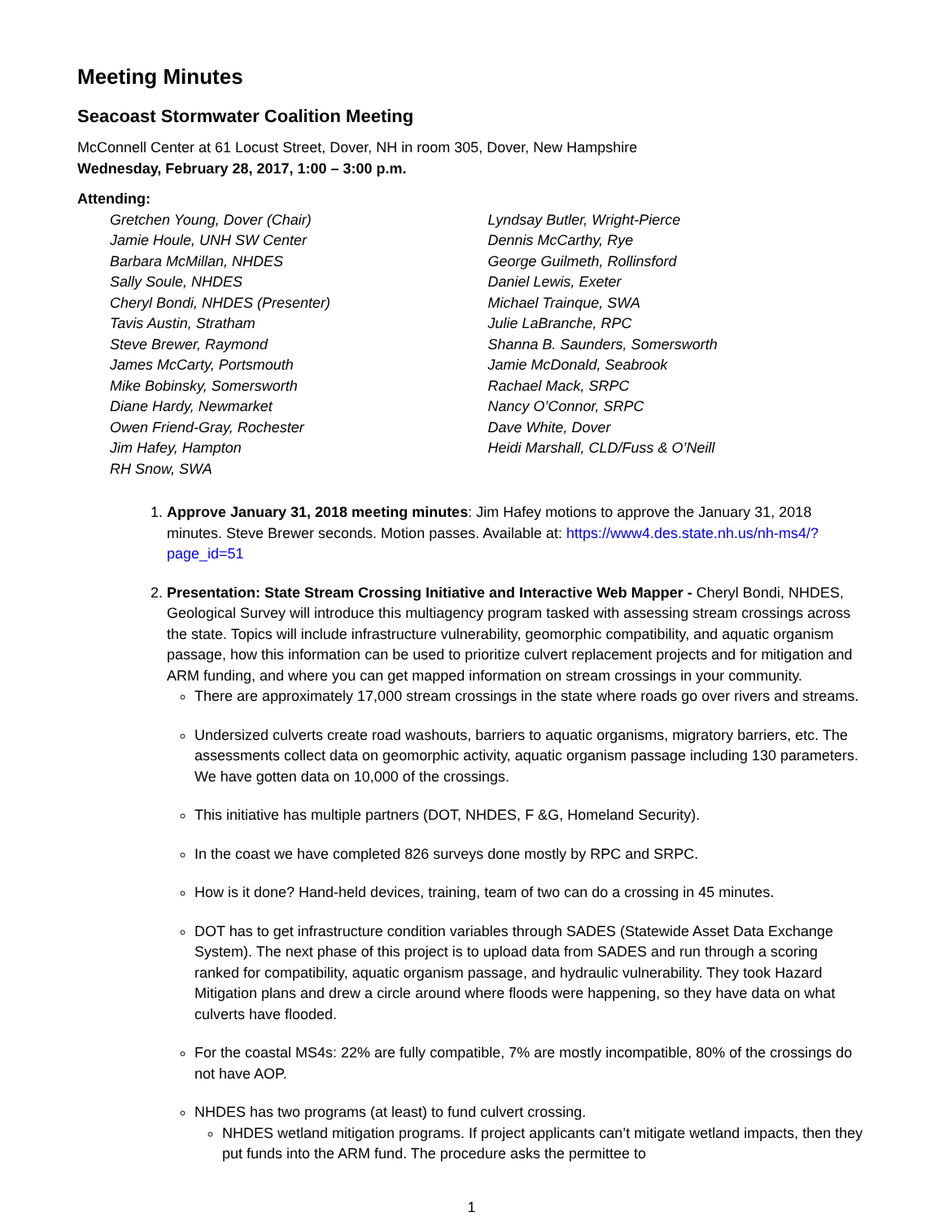Meeting Minutes
Seacoast Stormwater Coalition Meeting
McConnell Center at 61 Locust Street, Dover, NH in room 305, Dover, New Hampshire
Wednesday, February 28, 2017, 1:00 – 3:00 p.m.
Attending:
Gretchen Young, Dover (Chair)
Jamie Houle, UNH SW Center
Barbara McMillan, NHDES
Sally Soule, NHDES
Cheryl Bondi, NHDES (Presenter)
Tavis Austin, Stratham
Steve Brewer, Raymond
James McCarty, Portsmouth
Mike Bobinsky, Somersworth
Diane Hardy, Newmarket
Owen Friend-Gray, Rochester
Jim Hafey, Hampton
RH Snow, SWA
Lyndsay Butler, Wright-Pierce
Dennis McCarthy, Rye
George Guilmeth, Rollinsford
Daniel Lewis, Exeter
Michael Trainque, SWA
Julie LaBranche, RPC
Shanna B. Saunders, Somersworth
Jamie McDonald, Seabrook
Rachael Mack, SRPC
Nancy O’Connor, SRPC
Dave White, Dover
Heidi Marshall, CLD/Fuss & O’Neill
1. Approve January 31, 2018 meeting minutes: Jim Hafey motions to approve the January 31, 2018 minutes. Steve Brewer seconds. Motion passes. Available at: https://www4.des.state.nh.us/nh-ms4/?page_id=51
2. Presentation: State Stream Crossing Initiative and Interactive Web Mapper - Cheryl Bondi, NHDES, Geological Survey will introduce this multiagency program tasked with assessing stream crossings across the state. Topics will include infrastructure vulnerability, geomorphic compatibility, and aquatic organism passage, how this information can be used to prioritize culvert replacement projects and for mitigation and ARM funding, and where you can get mapped information on stream crossings in your community.
There are approximately 17,000 stream crossings in the state where roads go over rivers and streams.
Undersized culverts create road washouts, barriers to aquatic organisms, migratory barriers, etc. The assessments collect data on geomorphic activity, aquatic organism passage including 130 parameters. We have gotten data on 10,000 of the crossings.
This initiative has multiple partners (DOT, NHDES, F &G, Homeland Security).
In the coast we have completed 826 surveys done mostly by RPC and SRPC.
How is it done? Hand-held devices, training, team of two can do a crossing in 45 minutes.
DOT has to get infrastructure condition variables through SADES (Statewide Asset Data Exchange System). The next phase of this project is to upload data from SADES and run through a scoring ranked for compatibility, aquatic organism passage, and hydraulic vulnerability. They took Hazard Mitigation plans and drew a circle around where floods were happening, so they have data on what culverts have flooded.
For the coastal MS4s: 22% are fully compatible, 7% are mostly incompatible, 80% of the crossings do not have AOP.
NHDES has two programs (at least) to fund culvert crossing.
NHDES wetland mitigation programs. If project applicants can’t mitigate wetland impacts, then they put funds into the ARM fund. The procedure asks the permittee to
1